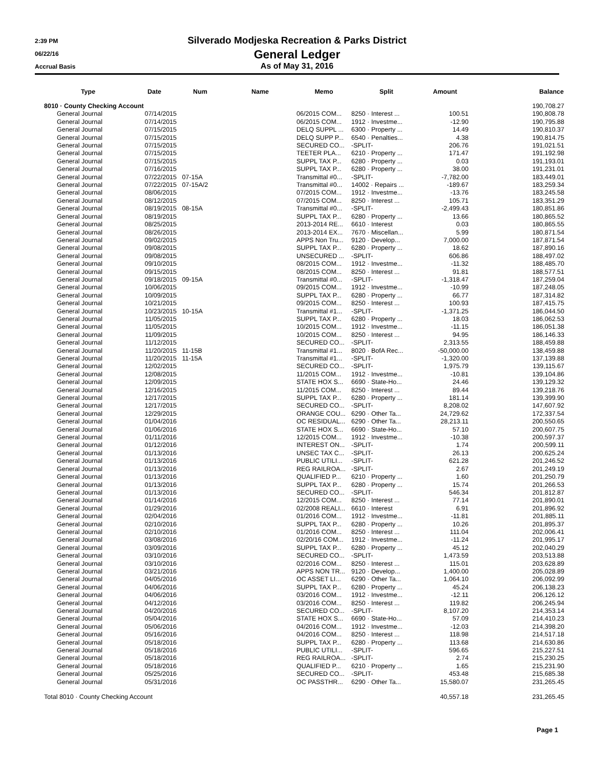2:39 PM
06/22/16
Accrual Basis
Silverado Modjeska Recreation & Parks District
General Ledger
As of May 31, 2016
| Type | Date | Num | Name | Memo | Split | Amount | Balance |
| --- | --- | --- | --- | --- | --- | --- | --- |
| 8010 · County Checking Account | | | | | | | 190,708.27 |
| General Journal | 07/14/2015 | | | 06/2015 COM... | 8250 · Interest ... | 100.51 | 190,808.78 |
| General Journal | 07/14/2015 | | | 06/2015 COM... | 1912 · Investme... | -12.90 | 190,795.88 |
| General Journal | 07/15/2015 | | | DELQ SUPPL ... | 6300 · Property ... | 14.49 | 190,810.37 |
| General Journal | 07/15/2015 | | | DELQ SUPP P... | 6540 · Penalties... | 4.38 | 190,814.75 |
| General Journal | 07/15/2015 | | | SECURED CO... | -SPLIT- | 206.76 | 191,021.51 |
| General Journal | 07/15/2015 | | | TEETER PLA... | 6210 · Property ... | 171.47 | 191,192.98 |
| General Journal | 07/15/2015 | | | SUPPL TAX P... | 6280 · Property ... | 0.03 | 191,193.01 |
| General Journal | 07/16/2015 | | | SUPPL TAX P... | 6280 · Property ... | 38.00 | 191,231.01 |
| General Journal | 07/22/2015 | 07-15A | | Transmittal #0... | -SPLIT- | -7,782.00 | 183,449.01 |
| General Journal | 07/22/2015 | 07-15A/2 | | Transmittal #0... | 14002 · Repairs ... | -189.67 | 183,259.34 |
| General Journal | 08/06/2015 | | | 07/2015 COM... | 1912 · Investme... | -13.76 | 183,245.58 |
| General Journal | 08/12/2015 | | | 07/2015 COM... | 8250 · Interest ... | 105.71 | 183,351.29 |
| General Journal | 08/19/2015 | 08-15A | | Transmittal #0... | -SPLIT- | -2,499.43 | 180,851.86 |
| General Journal | 08/19/2015 | | | SUPPL TAX P... | 6280 · Property ... | 13.66 | 180,865.52 |
| General Journal | 08/25/2015 | | | 2013-2014 RE... | 6610 · Interest | 0.03 | 180,865.55 |
| General Journal | 08/26/2015 | | | 2013-2014 EX... | 7670 · Miscellan... | 5.99 | 180,871.54 |
| General Journal | 09/02/2015 | | | APPS Non Tru... | 9120 · Develop... | 7,000.00 | 187,871.54 |
| General Journal | 09/08/2015 | | | SUPPL TAX P... | 6280 · Property ... | 18.62 | 187,890.16 |
| General Journal | 09/08/2015 | | | UNSECURED ... | -SPLIT- | 606.86 | 188,497.02 |
| General Journal | 09/10/2015 | | | 08/2015 COM... | 1912 · Investme... | -11.32 | 188,485.70 |
| General Journal | 09/15/2015 | | | 08/2015 COM... | 8250 · Interest ... | 91.81 | 188,577.51 |
| General Journal | 09/18/2015 | 09-15A | | Transmittal #0... | -SPLIT- | -1,318.47 | 187,259.04 |
| General Journal | 10/06/2015 | | | 09/2015 COM... | 1912 · Investme... | -10.99 | 187,248.05 |
| General Journal | 10/09/2015 | | | SUPPL TAX P... | 6280 · Property ... | 66.77 | 187,314.82 |
| General Journal | 10/21/2015 | | | 09/2015 COM... | 8250 · Interest ... | 100.93 | 187,415.75 |
| General Journal | 10/23/2015 | 10-15A | | Transmittal #1... | -SPLIT- | -1,371.25 | 186,044.50 |
| General Journal | 11/05/2015 | | | SUPPL TAX P... | 6280 · Property ... | 18.03 | 186,062.53 |
| General Journal | 11/05/2015 | | | 10/2015 COM... | 1912 · Investme... | -11.15 | 186,051.38 |
| General Journal | 11/09/2015 | | | 10/2015 COM... | 8250 · Interest ... | 94.95 | 186,146.33 |
| General Journal | 11/12/2015 | | | SECURED CO... | -SPLIT- | 2,313.55 | 188,459.88 |
| General Journal | 11/20/2015 | 11-15B | | Transmittal #1... | 8020 · BofA Rec... | -50,000.00 | 138,459.88 |
| General Journal | 11/20/2015 | 11-15A | | Transmittal #1... | -SPLIT- | -1,320.00 | 137,139.88 |
| General Journal | 12/02/2015 | | | SECURED CO... | -SPLIT- | 1,975.79 | 139,115.67 |
| General Journal | 12/08/2015 | | | 11/2015 COM... | 1912 · Investme... | -10.81 | 139,104.86 |
| General Journal | 12/09/2015 | | | STATE HOX S... | 6690 · State-Ho... | 24.46 | 139,129.32 |
| General Journal | 12/16/2015 | | | 11/2015 COM... | 8250 · Interest ... | 89.44 | 139,218.76 |
| General Journal | 12/17/2015 | | | SUPPL TAX P... | 6280 · Property ... | 181.14 | 139,399.90 |
| General Journal | 12/17/2015 | | | SECURED CO... | -SPLIT- | 8,208.02 | 147,607.92 |
| General Journal | 12/29/2015 | | | ORANGE COU... | 6290 · Other Ta... | 24,729.62 | 172,337.54 |
| General Journal | 01/04/2016 | | | OC RESIDUAL... | 6290 · Other Ta... | 28,213.11 | 200,550.65 |
| General Journal | 01/06/2016 | | | STATE HOX S... | 6690 · State-Ho... | 57.10 | 200,607.75 |
| General Journal | 01/11/2016 | | | 12/2015 COM... | 1912 · Investme... | -10.38 | 200,597.37 |
| General Journal | 01/12/2016 | | | INTEREST ON... | -SPLIT- | 1.74 | 200,599.11 |
| General Journal | 01/13/2016 | | | UNSEC TAX C... | -SPLIT- | 26.13 | 200,625.24 |
| General Journal | 01/13/2016 | | | PUBLIC UTILI... | -SPLIT- | 621.28 | 201,246.52 |
| General Journal | 01/13/2016 | | | REG RAILROA... | -SPLIT- | 2.67 | 201,249.19 |
| General Journal | 01/13/2016 | | | QUALIFIED P... | 6210 · Property ... | 1.60 | 201,250.79 |
| General Journal | 01/13/2016 | | | SUPPL TAX P... | 6280 · Property ... | 15.74 | 201,266.53 |
| General Journal | 01/13/2016 | | | SECURED CO... | -SPLIT- | 546.34 | 201,812.87 |
| General Journal | 01/14/2016 | | | 12/2015 COM... | 8250 · Interest ... | 77.14 | 201,890.01 |
| General Journal | 01/29/2016 | | | 02/2008 REALI... | 6610 · Interest | 6.91 | 201,896.92 |
| General Journal | 02/04/2016 | | | 01/2016 COM... | 1912 · Investme... | -11.81 | 201,885.11 |
| General Journal | 02/10/2016 | | | SUPPL TAX P... | 6280 · Property ... | 10.26 | 201,895.37 |
| General Journal | 02/10/2016 | | | 01/2016 COM... | 8250 · Interest ... | 111.04 | 202,006.41 |
| General Journal | 03/08/2016 | | | 02/20/16 COM... | 1912 · Investme... | -11.24 | 201,995.17 |
| General Journal | 03/09/2016 | | | SUPPL TAX P... | 6280 · Property ... | 45.12 | 202,040.29 |
| General Journal | 03/10/2016 | | | SECURED CO... | -SPLIT- | 1,473.59 | 203,513.88 |
| General Journal | 03/10/2016 | | | 02/2016 COM... | 8250 · Interest ... | 115.01 | 203,628.89 |
| General Journal | 03/21/2016 | | | APPS NON TR... | 9120 · Develop... | 1,400.00 | 205,028.89 |
| General Journal | 04/05/2016 | | | OC ASSET LI... | 6290 · Other Ta... | 1,064.10 | 206,092.99 |
| General Journal | 04/06/2016 | | | SUPPL TAX P... | 6280 · Property ... | 45.24 | 206,138.23 |
| General Journal | 04/06/2016 | | | 03/2016 COM... | 1912 · Investme... | -12.11 | 206,126.12 |
| General Journal | 04/12/2016 | | | 03/2016 COM... | 8250 · Interest ... | 119.82 | 206,245.94 |
| General Journal | 04/20/2016 | | | SECURED CO... | -SPLIT- | 8,107.20 | 214,353.14 |
| General Journal | 05/04/2016 | | | STATE HOX S... | 6690 · State-Ho... | 57.09 | 214,410.23 |
| General Journal | 05/06/2016 | | | 04/2016 COM... | 1912 · Investme... | -12.03 | 214,398.20 |
| General Journal | 05/16/2016 | | | 04/2016 COM... | 8250 · Interest ... | 118.98 | 214,517.18 |
| General Journal | 05/18/2016 | | | SUPPL TAX P... | 6280 · Property ... | 113.68 | 214,630.86 |
| General Journal | 05/18/2016 | | | PUBLIC UTILI... | -SPLIT- | 596.65 | 215,227.51 |
| General Journal | 05/18/2016 | | | REG RAILROA... | -SPLIT- | 2.74 | 215,230.25 |
| General Journal | 05/18/2016 | | | QUALIFIED P... | 6210 · Property ... | 1.65 | 215,231.90 |
| General Journal | 05/25/2016 | | | SECURED CO... | -SPLIT- | 453.48 | 215,685.38 |
| General Journal | 05/31/2016 | | | OC PASSTHR... | 6290 · Other Ta... | 15,580.07 | 231,265.45 |
| Total 8010 · County Checking Account | | | | | | 40,557.18 | 231,265.45 |
Page 1